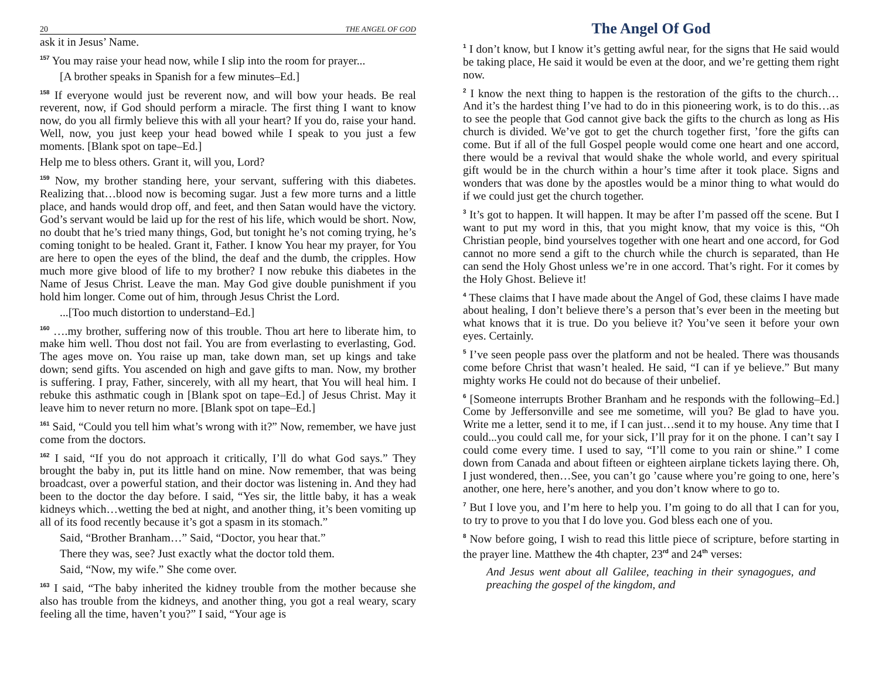20 THE ANGEL OF GOD
ask it in Jesus’ Name.
<sup>157</sup> You may raise your head now, while I slip into the room for prayer...
[A brother speaks in Spanish for a few minutes–Ed.]
<sup>158</sup> If everyone would just be reverent now, and will bow your heads. Be real reverent, now, if God should perform a miracle. The first thing I want to know now, do you all firmly believe this with all your heart? If you do, raise your hand. Well, now, you just keep your head bowed while I speak to you just a few moments. [Blank spot on tape–Ed.]
Help me to bless others. Grant it, will you, Lord?
<sup>159</sup> Now, my brother standing here, your servant, suffering with this diabetes. Realizing that…blood now is becoming sugar. Just a few more turns and a little place, and hands would drop off, and feet, and then Satan would have the victory. God’s servant would be laid up for the rest of his life, which would be short. Now, no doubt that he’s tried many things, God, but tonight he’s not coming trying, he’s coming tonight to be healed. Grant it, Father. I know You hear my prayer, for You are here to open the eyes of the blind, the deaf and the dumb, the cripples. How much more give blood of life to my brother? I now rebuke this diabetes in the Name of Jesus Christ. Leave the man. May God give double punishment if you hold him longer. Come out of him, through Jesus Christ the Lord.
...[Too much distortion to understand–Ed.]
<sup>160</sup> ….my brother, suffering now of this trouble. Thou art here to liberate him, to make him well. Thou dost not fail. You are from everlasting to everlasting, God. The ages move on. You raise up man, take down man, set up kings and take down; send gifts. You ascended on high and gave gifts to man. Now, my brother is suffering. I pray, Father, sincerely, with all my heart, that You will heal him. I rebuke this asthmatic cough in [Blank spot on tape–Ed.] of Jesus Christ. May it leave him to never return no more. [Blank spot on tape–Ed.]
<sup>161</sup> Said, “Could you tell him what’s wrong with it?” Now, remember, we have just come from the doctors.
<sup>162</sup> I said, “If you do not approach it critically, I’ll do what God says.” They brought the baby in, put its little hand on mine. Now remember, that was being broadcast, over a powerful station, and their doctor was listening in. And they had been to the doctor the day before. I said, “Yes sir, the little baby, it has a weak kidneys which…wetting the bed at night, and another thing, it’s been vomiting up all of its food recently because it’s got a spasm in its stomach.”
Said, “Brother Branham…” Said, “Doctor, you hear that.”
There they was, see? Just exactly what the doctor told them.
Said, “Now, my wife.” She come over.
<sup>163</sup> I said, “The baby inherited the kidney trouble from the mother because she also has trouble from the kidneys, and another thing, you got a real weary, scary feeling all the time, haven’t you?” I said, “Your age is
The Angel Of God
<sup>1</sup> I don’t know, but I know it’s getting awful near, for the signs that He said would be taking place, He said it would be even at the door, and we’re getting them right now.
<sup>2</sup> I know the next thing to happen is the restoration of the gifts to the church…And it’s the hardest thing I’ve had to do in this pioneering work, is to do this…as to see the people that God cannot give back the gifts to the church as long as His church is divided. We’ve got to get the church together first, ’fore the gifts can come. But if all of the full Gospel people would come one heart and one accord, there would be a revival that would shake the whole world, and every spiritual gift would be in the church within a hour’s time after it took place. Signs and wonders that was done by the apostles would be a minor thing to what would do if we could just get the church together.
<sup>3</sup> It’s got to happen. It will happen. It may be after I’m passed off the scene. But I want to put my word in this, that you might know, that my voice is this, “Oh Christian people, bind yourselves together with one heart and one accord, for God cannot no more send a gift to the church while the church is separated, than He can send the Holy Ghost unless we’re in one accord. That’s right. For it comes by the Holy Ghost. Believe it!
<sup>4</sup> These claims that I have made about the Angel of God, these claims I have made about healing, I don’t believe there’s a person that’s ever been in the meeting but what knows that it is true. Do you believe it? You’ve seen it before your own eyes. Certainly.
<sup>5</sup> I’ve seen people pass over the platform and not be healed. There was thousands come before Christ that wasn’t healed. He said, “I can if ye believe.” But many mighty works He could not do because of their unbelief.
<sup>6</sup> [Someone interrupts Brother Branham and he responds with the following–Ed.] Come by Jeffersonville and see me sometime, will you? Be glad to have you. Write me a letter, send it to me, if I can just…send it to my house. Any time that I could...you could call me, for your sick, I’ll pray for it on the phone. I can’t say I could come every time. I used to say, “I’ll come to you rain or shine.” I come down from Canada and about fifteen or eighteen airplane tickets laying there. Oh, I just wondered, then…See, you can’t go ’cause where you’re going to one, here’s another, one here, here’s another, and you don’t know where to go to.
<sup>7</sup> But I love you, and I’m here to help you. I’m going to do all that I can for you, to try to prove to you that I do love you. God bless each one of you.
<sup>8</sup> Now before going, I wish to read this little piece of scripture, before starting in the prayer line. Matthew the 4th chapter, 23<sup>rd</sup> and 24<sup>th</sup> verses:
And Jesus went about all Galilee, teaching in their synagogues, and preaching the gospel of the kingdom, and